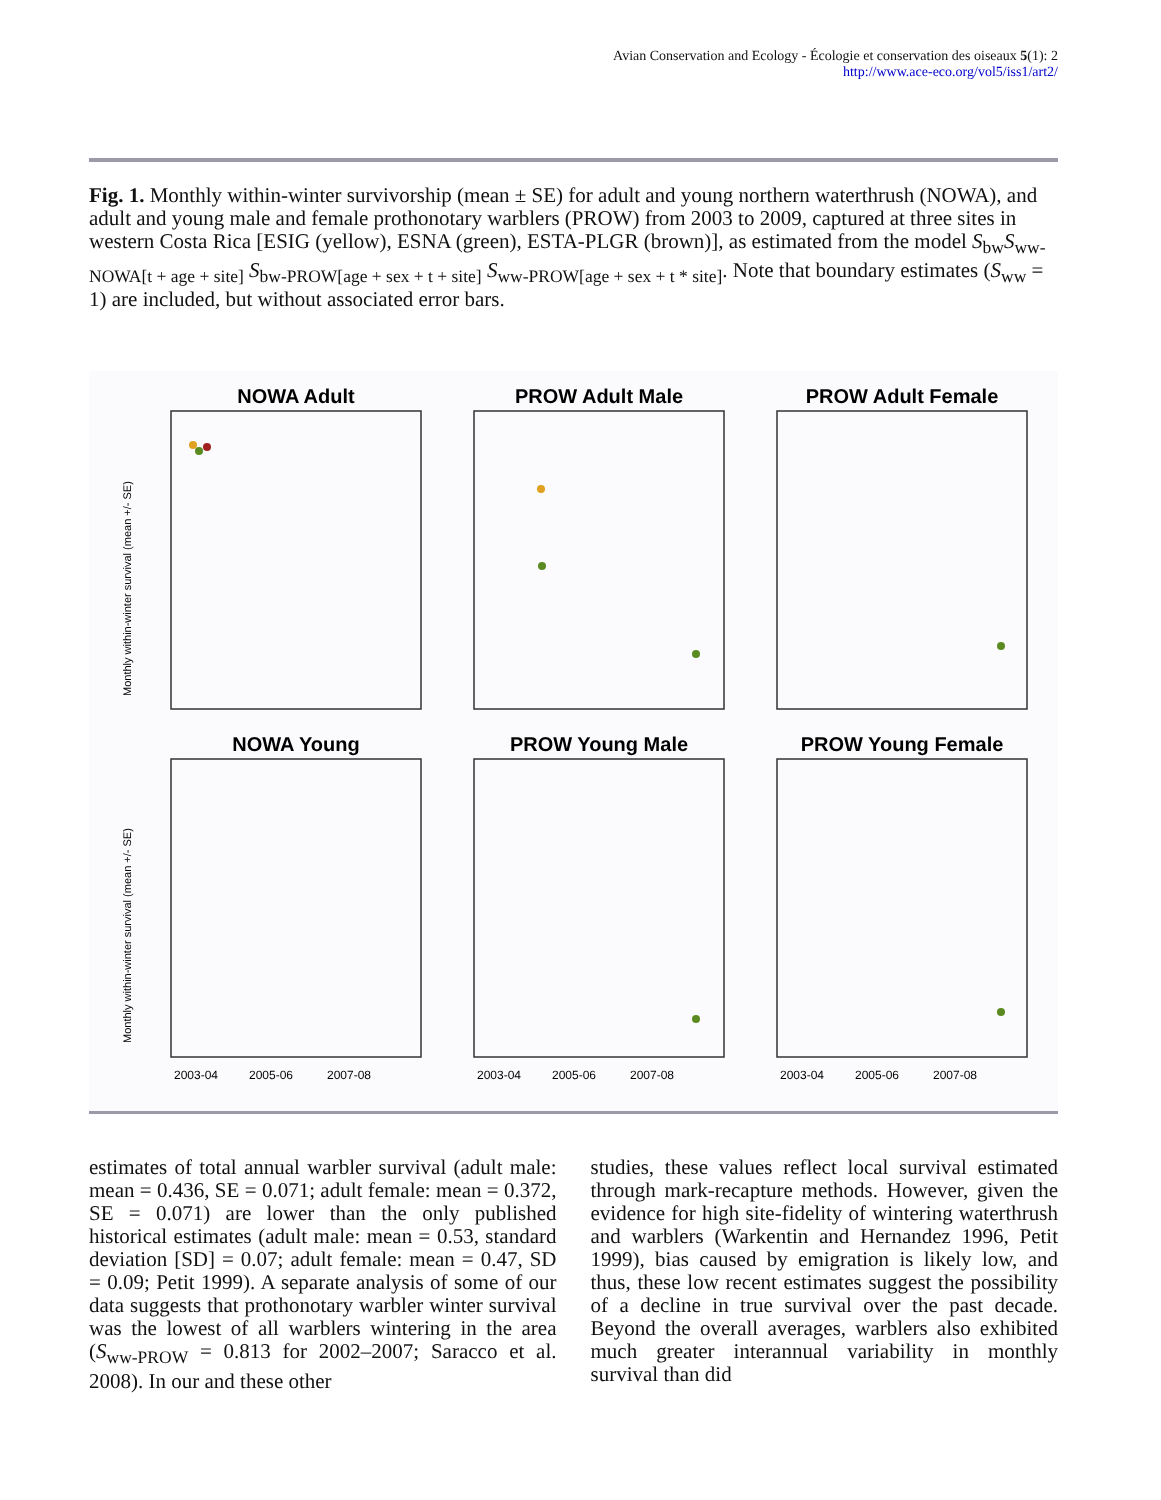Avian Conservation and Ecology - Écologie et conservation des oiseaux 5(1): 2
http://www.ace-eco.org/vol5/iss1/art2/
Fig. 1. Monthly within-winter survivorship (mean ± SE) for adult and young northern waterthrush (NOWA), and adult and young male and female prothonotary warblers (PROW) from 2003 to 2009, captured at three sites in western Costa Rica [ESIG (yellow), ESNA (green), ESTA-PLGR (brown)], as estimated from the model S<sub>bw</sub>S<sub>ww-NOWA[t + age + site]</sub> S<sub>bw-PROW[age + sex + t + site]</sub> S<sub>ww-PROW[age + sex + t * site]</sub>. Note that boundary estimates (S<sub>ww</sub> = 1) are included, but without associated error bars.
NOWA Adult
PROW Adult Male
PROW Adult Female
NOWA Young
PROW Young Male
PROW Young Female
Monthly within-winter survival (mean +/- SE)
Monthly within-winter survival (mean +/- SE)
2003-04
2005-06
2007-08
2003-04
2005-06
2007-08
2003-04
2005-06
2007-08
estimates of total annual warbler survival (adult male: mean = 0.436, SE = 0.071; adult female: mean = 0.372, SE = 0.071) are lower than the only published historical estimates (adult male: mean = 0.53, standard deviation [SD] = 0.07; adult female: mean = 0.47, SD = 0.09; Petit 1999). A separate analysis of some of our data suggests that prothonotary warbler winter survival was the lowest of all warblers wintering in the area (S<sub>ww-PROW</sub> = 0.813 for 2002–2007; Saracco et al. 2008). In our and these other
studies, these values reflect local survival estimated through mark-recapture methods. However, given the evidence for high site-fidelity of wintering waterthrush and warblers (Warkentin and Hernandez 1996, Petit 1999), bias caused by emigration is likely low, and thus, these low recent estimates suggest the possibility of a decline in true survival over the past decade. Beyond the overall averages, warblers also exhibited much greater interannual variability in monthly survival than did